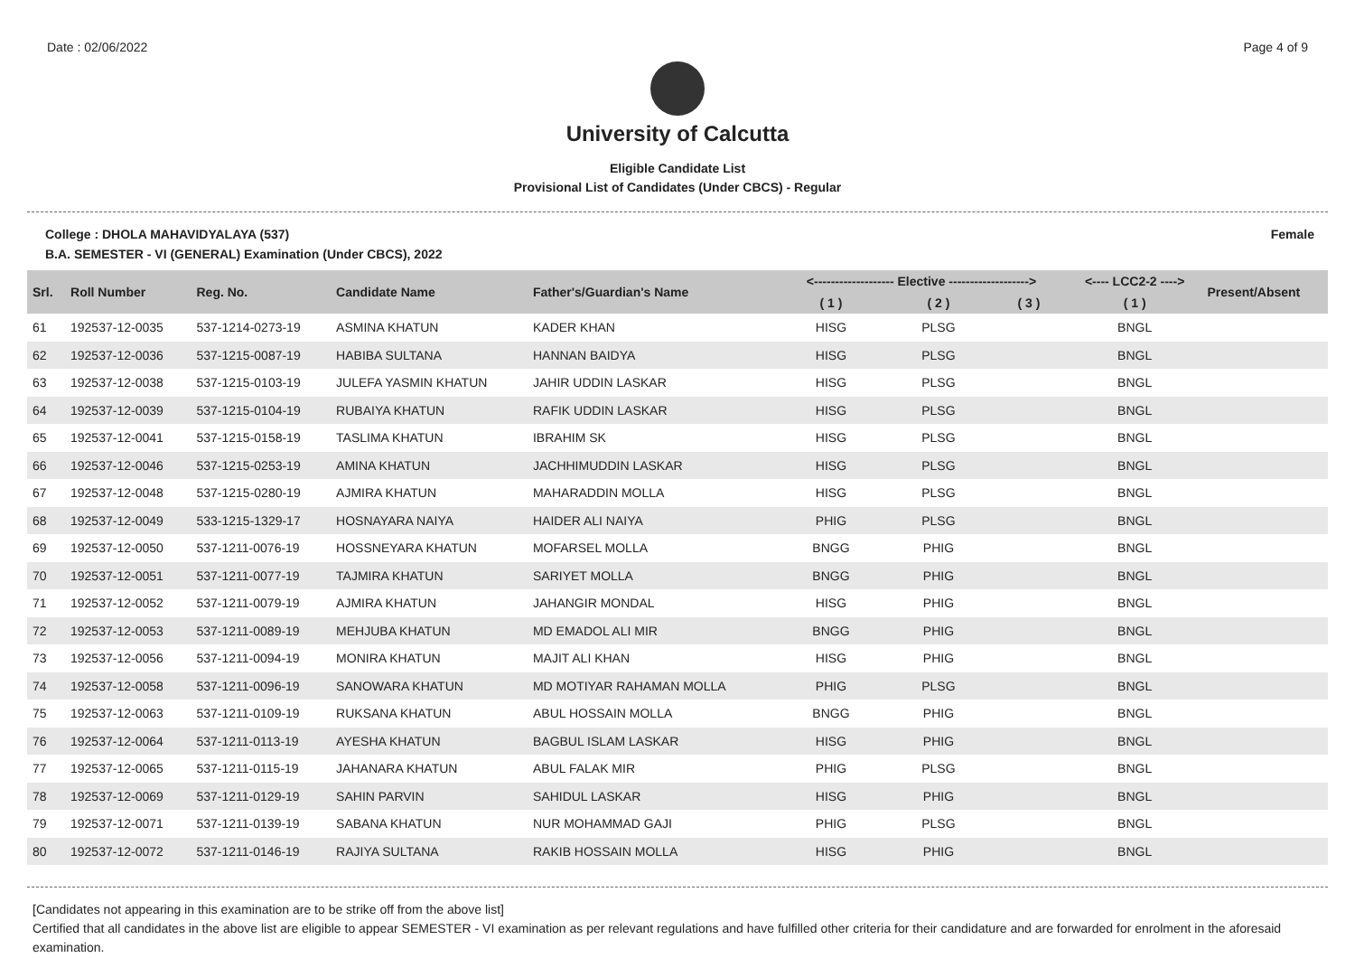Date : 02/06/2022 Page 4 of 9
University of Calcutta
Eligible Candidate List
Provisional List of Candidates (Under CBCS) - Regular
College : DHOLA MAHAVIDYALAYA (537) Female
B.A. SEMESTER - VI (GENERAL) Examination (Under CBCS), 2022
| Srl. | Roll Number | Reg. No. | Candidate Name | Father's/Guardian's Name | <------------------- Elective -------------------> | | | <---- LCC2-2 ----> | Present/Absent |
| --- | --- | --- | --- | --- | --- | --- | --- | --- | --- |
| | | | | | ( 1 ) | ( 2 ) | ( 3 ) | ( 1 ) | |
| 61 | 192537-12-0035 | 537-1214-0273-19 | ASMINA KHATUN | KADER KHAN | HISG | PLSG | | BNGL | |
| 62 | 192537-12-0036 | 537-1215-0087-19 | HABIBA SULTANA | HANNAN BAIDYA | HISG | PLSG | | BNGL | |
| 63 | 192537-12-0038 | 537-1215-0103-19 | JULEFA YASMIN KHATUN | JAHIR UDDIN LASKAR | HISG | PLSG | | BNGL | |
| 64 | 192537-12-0039 | 537-1215-0104-19 | RUBAIYA KHATUN | RAFIK UDDIN LASKAR | HISG | PLSG | | BNGL | |
| 65 | 192537-12-0041 | 537-1215-0158-19 | TASLIMA KHATUN | IBRAHIM SK | HISG | PLSG | | BNGL | |
| 66 | 192537-12-0046 | 537-1215-0253-19 | AMINA KHATUN | JACHHIMUDDIN LASKAR | HISG | PLSG | | BNGL | |
| 67 | 192537-12-0048 | 537-1215-0280-19 | AJMIRA KHATUN | MAHARADDIN MOLLA | HISG | PLSG | | BNGL | |
| 68 | 192537-12-0049 | 533-1215-1329-17 | HOSNAYARA NAIYA | HAIDER ALI NAIYA | PHIG | PLSG | | BNGL | |
| 69 | 192537-12-0050 | 537-1211-0076-19 | HOSSNEYARA KHATUN | MOFARSEL MOLLA | BNGG | PHIG | | BNGL | |
| 70 | 192537-12-0051 | 537-1211-0077-19 | TAJMIRA KHATUN | SARIYET MOLLA | BNGG | PHIG | | BNGL | |
| 71 | 192537-12-0052 | 537-1211-0079-19 | AJMIRA KHATUN | JAHANGIR MONDAL | HISG | PHIG | | BNGL | |
| 72 | 192537-12-0053 | 537-1211-0089-19 | MEHJUBA KHATUN | MD EMADOL ALI MIR | BNGG | PHIG | | BNGL | |
| 73 | 192537-12-0056 | 537-1211-0094-19 | MONIRA KHATUN | MAJIT ALI KHAN | HISG | PHIG | | BNGL | |
| 74 | 192537-12-0058 | 537-1211-0096-19 | SANOWARA KHATUN | MD MOTIYAR RAHAMAN MOLLA | PHIG | PLSG | | BNGL | |
| 75 | 192537-12-0063 | 537-1211-0109-19 | RUKSANA KHATUN | ABUL HOSSAIN MOLLA | BNGG | PHIG | | BNGL | |
| 76 | 192537-12-0064 | 537-1211-0113-19 | AYESHA KHATUN | BAGBUL ISLAM LASKAR | HISG | PHIG | | BNGL | |
| 77 | 192537-12-0065 | 537-1211-0115-19 | JAHANARA KHATUN | ABUL FALAK MIR | PHIG | PLSG | | BNGL | |
| 78 | 192537-12-0069 | 537-1211-0129-19 | SAHIN PARVIN | SAHIDUL LASKAR | HISG | PHIG | | BNGL | |
| 79 | 192537-12-0071 | 537-1211-0139-19 | SABANA KHATUN | NUR MOHAMMAD GAJI | PHIG | PLSG | | BNGL | |
| 80 | 192537-12-0072 | 537-1211-0146-19 | RAJIYA SULTANA | RAKIB HOSSAIN MOLLA | HISG | PHIG | | BNGL | |
[Candidates not appearing in this examination are to be strike off from the above list]
Certified that all candidates in the above list are eligible to appear SEMESTER - VI examination as per relevant regulations and have fulfilled other criteria for their candidature and are forwarded for enrolment in the aforesaid examination.